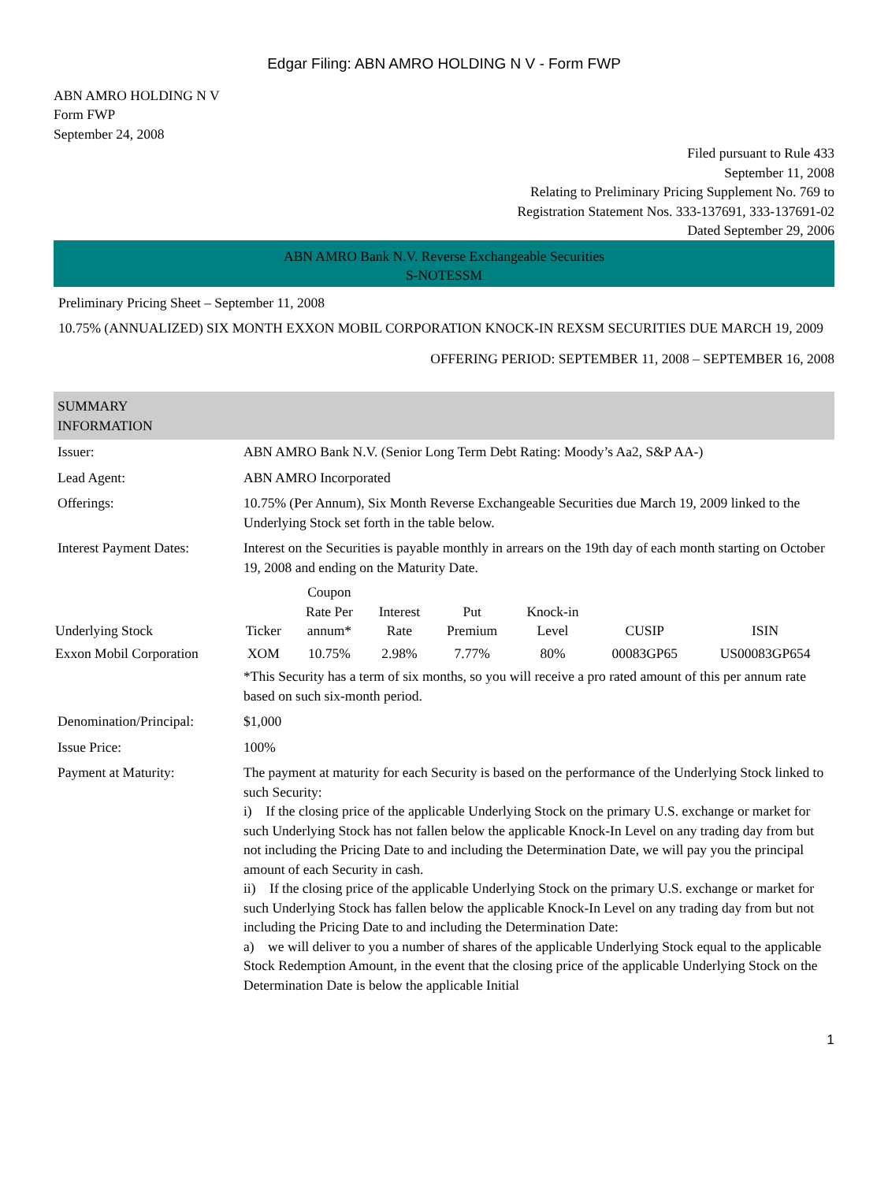Edgar Filing: ABN AMRO HOLDING N V - Form FWP
ABN AMRO HOLDING N V
Form FWP
September 24, 2008
Filed pursuant to Rule 433
September 11, 2008
Relating to Preliminary Pricing Supplement No. 769 to
Registration Statement Nos. 333-137691, 333-137691-02
Dated September 29, 2006
ABN AMRO Bank N.V. Reverse Exchangeable Securities
S-NOTESSM
Preliminary Pricing Sheet – September 11, 2008
10.75% (ANNUALIZED) SIX MONTH EXXON MOBIL CORPORATION KNOCK-IN REXSM SECURITIES DUE MARCH 19, 2009
OFFERING PERIOD: SEPTEMBER 11, 2008 – SEPTEMBER 16, 2008
SUMMARY
INFORMATION
| Issuer: | ABN AMRO Bank N.V. (Senior Long Term Debt Rating: Moody’s Aa2, S&P AA-) |
| Lead Agent: | ABN AMRO Incorporated |
| Offerings: | 10.75% (Per Annum), Six Month Reverse Exchangeable Securities due March 19, 2009 linked to the Underlying Stock set forth in the table below. |
| Interest Payment Dates: | Interest on the Securities is payable monthly in arrears on the 19th day of each month starting on October 19, 2008 and ending on the Maturity Date. |
| / Underlying Stock / Ticker / Coupon Rate Per annum* / Interest Rate / Put Premium / Knock-in Level / CUSIP / ISIN / / --- / --- / --- / --- / --- / --- / --- / --- / / Exxon Mobil Corporation / XOM / 10.75% / 2.98% / 7.77% / 80% / 00083GP65 / US00083GP654 / | |
| | *This Security has a term of six months, so you will receive a pro rated amount of this per annum rate based on such six-month period. |
| Denomination/Principal: | $1,000 |
| Issue Price: | 100% |
| Payment at Maturity: | The payment at maturity for each Security is based on the performance of the Underlying Stock linked to such Security: i) If the closing price of the applicable Underlying Stock on the primary U.S. exchange or market for such Underlying Stock has not fallen below the applicable Knock-In Level on any trading day from but not including the Pricing Date to and including the Determination Date, we will pay you the principal amount of each Security in cash. ii) If the closing price of the applicable Underlying Stock on the primary U.S. exchange or market for such Underlying Stock has fallen below the applicable Knock-In Level on any trading day from but not including the Pricing Date to and including the Determination Date: a) we will deliver to you a number of shares of the applicable Underlying Stock equal to the applicable Stock Redemption Amount, in the event that the closing price of the applicable Underlying Stock on the Determination Date is below the applicable Initial |
1